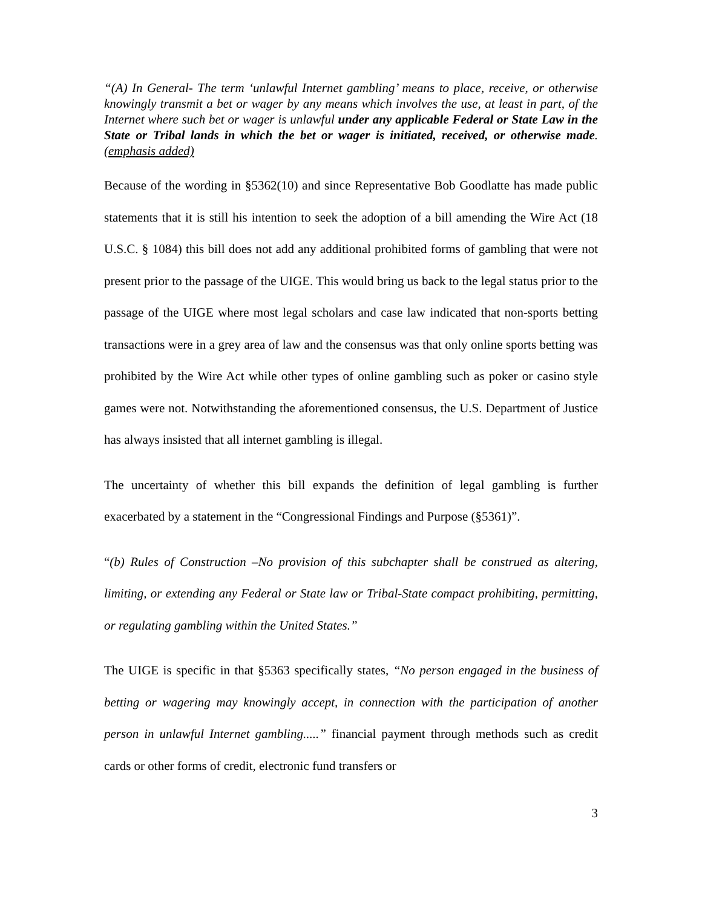“(A) In General- The term ‘unlawful Internet gambling’ means to place, receive, or otherwise knowingly transmit a bet or wager by any means which involves the use, at least in part, of the Internet where such bet or wager is unlawful under any applicable Federal or State Law in the State or Tribal lands in which the bet or wager is initiated, received, or otherwise made. (emphasis added)
Because of the wording in §5362(10) and since Representative Bob Goodlatte has made public statements that it is still his intention to seek the adoption of a bill amending the Wire Act (18 U.S.C. § 1084) this bill does not add any additional prohibited forms of gambling that were not present prior to the passage of the UIGE. This would bring us back to the legal status prior to the passage of the UIGE where most legal scholars and case law indicated that non-sports betting transactions were in a grey area of law and the consensus was that only online sports betting was prohibited by the Wire Act while other types of online gambling such as poker or casino style games were not. Notwithstanding the aforementioned consensus, the U.S. Department of Justice has always insisted that all internet gambling is illegal.
The uncertainty of whether this bill expands the definition of legal gambling is further exacerbated by a statement in the “Congressional Findings and Purpose (§5361)”.
“(b) Rules of Construction –No provision of this subchapter shall be construed as altering, limiting, or extending any Federal or State law or Tribal-State compact prohibiting, permitting, or regulating gambling within the United States.”
The UIGE is specific in that §5363 specifically states, “No person engaged in the business of betting or wagering may knowingly accept, in connection with the participation of another person in unlawful Internet gambling.....” financial payment through methods such as credit cards or other forms of credit, electronic fund transfers or
3